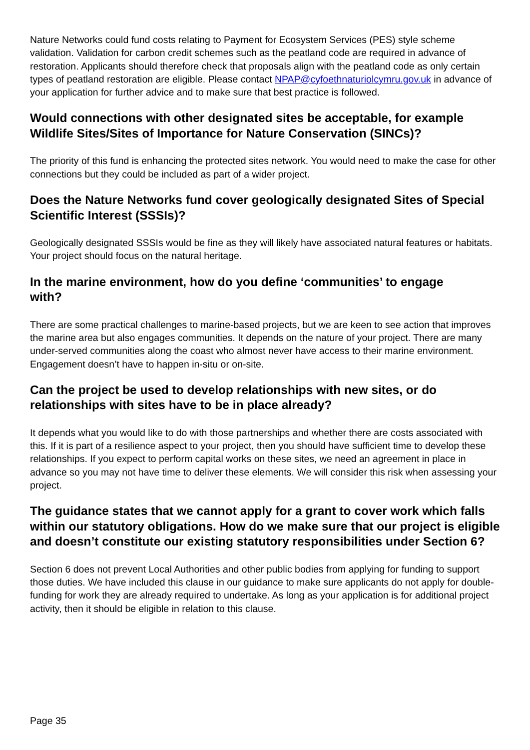Nature Networks could fund costs relating to Payment for Ecosystem Services (PES) style scheme validation. Validation for carbon credit schemes such as the peatland code are required in advance of restoration. Applicants should therefore check that proposals align with the peatland code as only certain types of peatland restoration are eligible. Please contact NPAP@cyfoethnaturiolcymru.gov.uk in advance of your application for further advice and to make sure that best practice is followed.
Would connections with other designated sites be acceptable, for example Wildlife Sites/Sites of Importance for Nature Conservation (SINCs)?
The priority of this fund is enhancing the protected sites network. You would need to make the case for other connections but they could be included as part of a wider project.
Does the Nature Networks fund cover geologically designated Sites of Special Scientific Interest (SSSIs)?
Geologically designated SSSIs would be fine as they will likely have associated natural features or habitats. Your project should focus on the natural heritage.
In the marine environment, how do you define ‘communities’ to engage
with?
There are some practical challenges to marine-based projects, but we are keen to see action that improves the marine area but also engages communities. It depends on the nature of your project. There are many under-served communities along the coast who almost never have access to their marine environment. Engagement doesn’t have to happen in-situ or on-site.
Can the project be used to develop relationships with new sites, or do relationships with sites have to be in place already?
It depends what you would like to do with those partnerships and whether there are costs associated with this. If it is part of a resilience aspect to your project, then you should have sufficient time to develop these relationships. If you expect to perform capital works on these sites, we need an agreement in place in advance so you may not have time to deliver these elements. We will consider this risk when assessing your project.
The guidance states that we cannot apply for a grant to cover work which falls within our statutory obligations. How do we make sure that our project is eligible and doesn’t constitute our existing statutory responsibilities under Section 6?
Section 6 does not prevent Local Authorities and other public bodies from applying for funding to support those duties. We have included this clause in our guidance to make sure applicants do not apply for double-funding for work they are already required to undertake. As long as your application is for additional project activity, then it should be eligible in relation to this clause.
Page 35